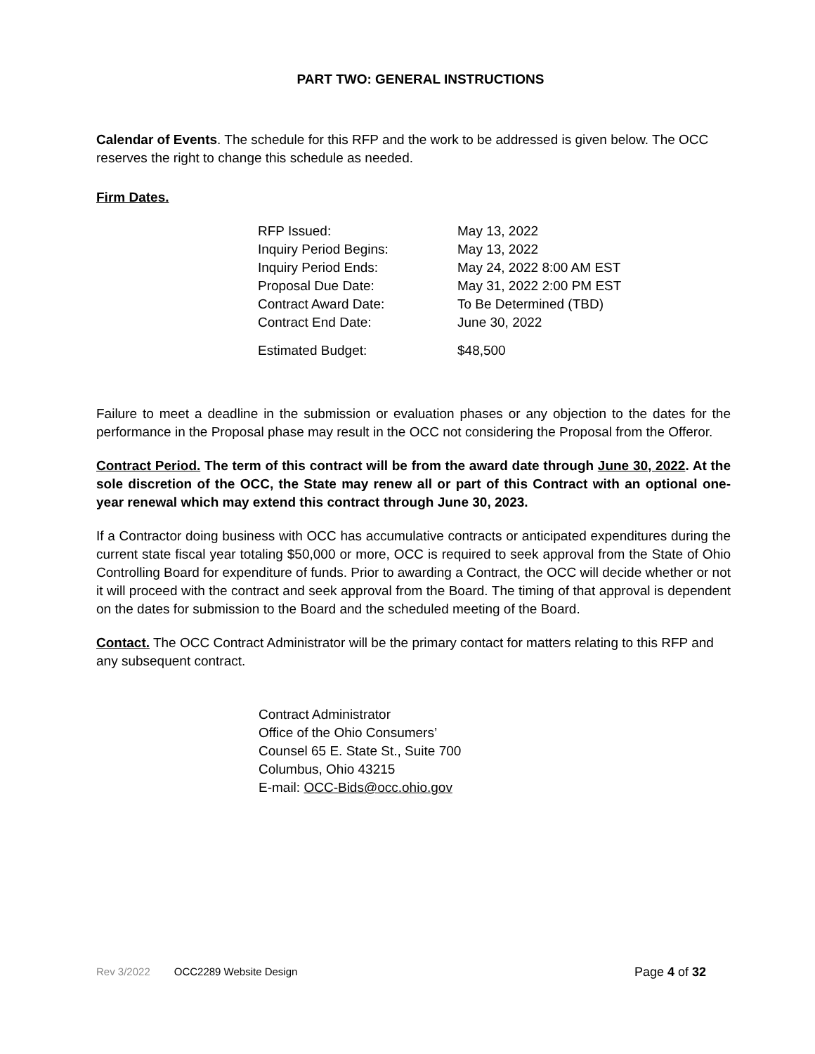PART TWO: GENERAL INSTRUCTIONS
Calendar of Events. The schedule for this RFP and the work to be addressed is given below. The OCC reserves the right to change this schedule as needed.
Firm Dates.
| RFP Issued: | May 13, 2022 |
| Inquiry Period Begins: | May 13, 2022 |
| Inquiry Period Ends: | May 24, 2022 8:00 AM EST |
| Proposal Due Date: | May 31, 2022 2:00 PM EST |
| Contract Award Date: | To Be Determined (TBD) |
| Contract End Date: | June 30, 2022 |
| Estimated Budget: | $48,500 |
Failure to meet a deadline in the submission or evaluation phases or any objection to the dates for the performance in the Proposal phase may result in the OCC not considering the Proposal from the Offeror.
Contract Period. The term of this contract will be from the award date through June 30, 2022. At the sole discretion of the OCC, the State may renew all or part of this Contract with an optional one- year renewal which may extend this contract through June 30, 2023.
If a Contractor doing business with OCC has accumulative contracts or anticipated expenditures during the current state fiscal year totaling $50,000 or more, OCC is required to seek approval from the State of Ohio Controlling Board for expenditure of funds. Prior to awarding a Contract, the OCC will decide whether or not it will proceed with the contract and seek approval from the Board. The timing of that approval is dependent on the dates for submission to the Board and the scheduled meeting of the Board.
Contact. The OCC Contract Administrator will be the primary contact for matters relating to this RFP and any subsequent contract.
Contract Administrator
Office of the Ohio Consumers’
Counsel 65 E. State St., Suite 700
Columbus, Ohio 43215
E-mail: OCC-Bids@occ.ohio.gov
Rev 3/2022 OCC2289 Website Design Page 4 of 32